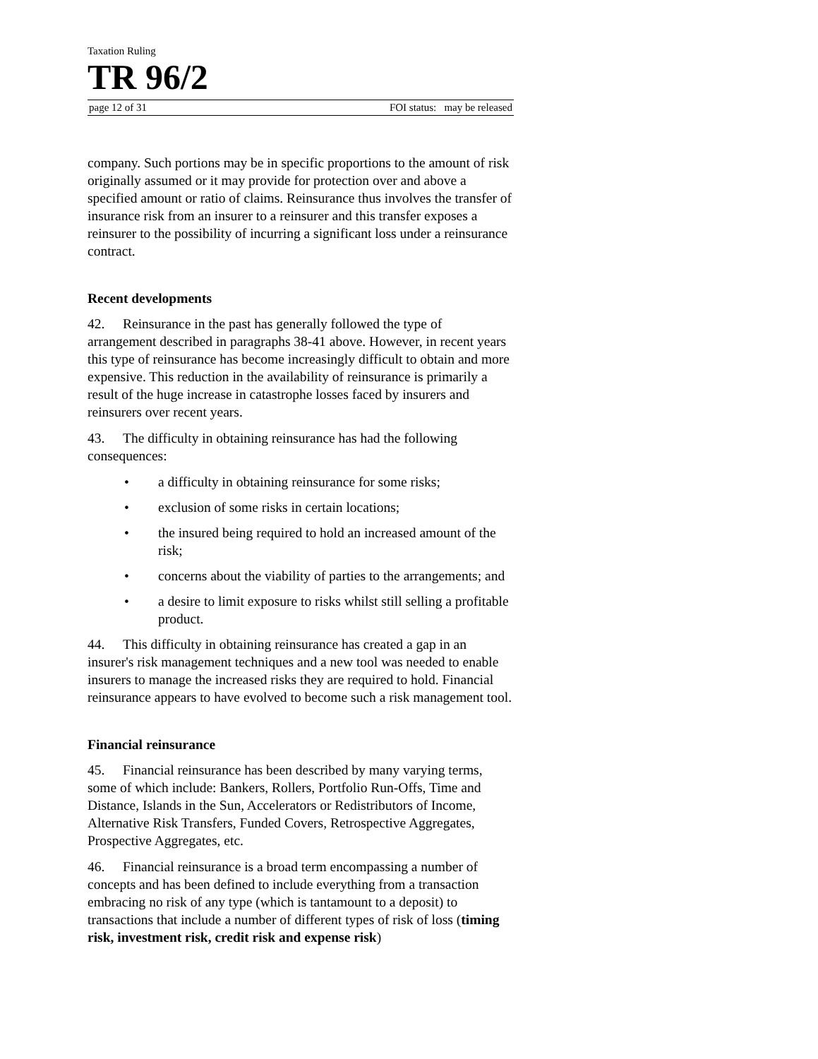Taxation Ruling
TR 96/2
page 12 of 31 FOI status: may be released
company. Such portions may be in specific proportions to the amount of risk originally assumed or it may provide for protection over and above a specified amount or ratio of claims. Reinsurance thus involves the transfer of insurance risk from an insurer to a reinsurer and this transfer exposes a reinsurer to the possibility of incurring a significant loss under a reinsurance contract.
Recent developments
42. Reinsurance in the past has generally followed the type of arrangement described in paragraphs 38-41 above. However, in recent years this type of reinsurance has become increasingly difficult to obtain and more expensive. This reduction in the availability of reinsurance is primarily a result of the huge increase in catastrophe losses faced by insurers and reinsurers over recent years.
43. The difficulty in obtaining reinsurance has had the following consequences:
• a difficulty in obtaining reinsurance for some risks;
• exclusion of some risks in certain locations;
• the insured being required to hold an increased amount of the risk;
• concerns about the viability of parties to the arrangements; and
• a desire to limit exposure to risks whilst still selling a profitable product.
44. This difficulty in obtaining reinsurance has created a gap in an insurer's risk management techniques and a new tool was needed to enable insurers to manage the increased risks they are required to hold. Financial reinsurance appears to have evolved to become such a risk management tool.
Financial reinsurance
45. Financial reinsurance has been described by many varying terms, some of which include: Bankers, Rollers, Portfolio Run-Offs, Time and Distance, Islands in the Sun, Accelerators or Redistributors of Income, Alternative Risk Transfers, Funded Covers, Retrospective Aggregates, Prospective Aggregates, etc.
46. Financial reinsurance is a broad term encompassing a number of concepts and has been defined to include everything from a transaction embracing no risk of any type (which is tantamount to a deposit) to transactions that include a number of different types of risk of loss (timing risk, investment risk, credit risk and expense risk)